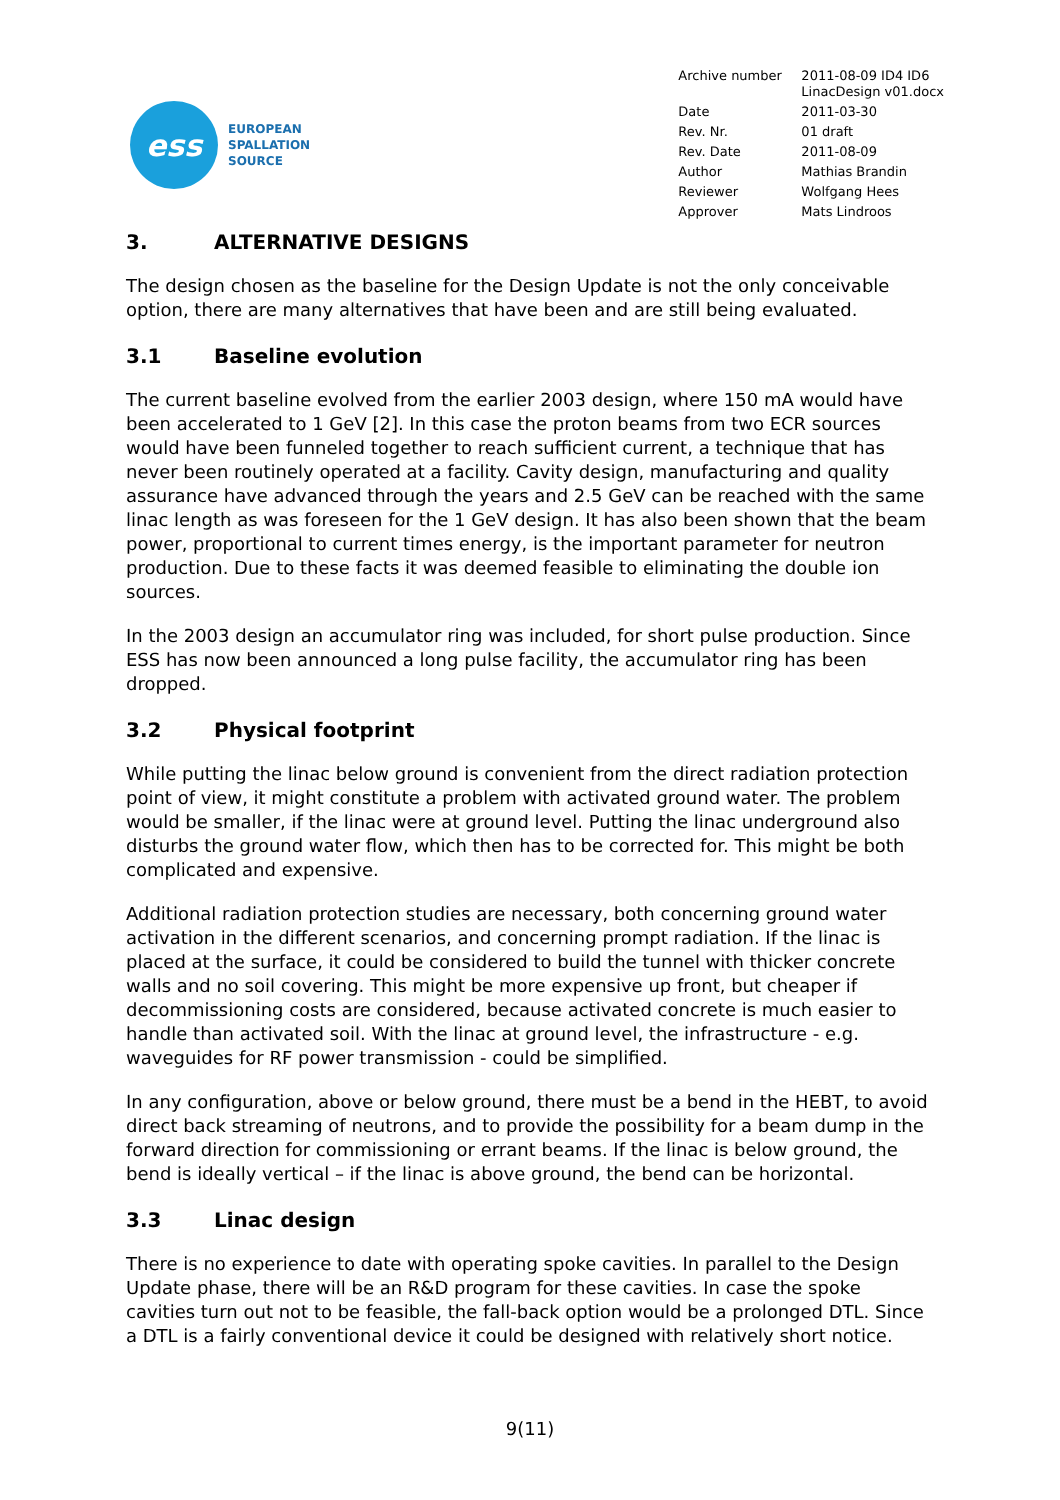ess
EUROPEAN
SPALLATION
SOURCE
| Archive number | 2011-08-09 ID4 ID6 LinacDesign v01.docx |
| Date | 2011-03-30 |
| Rev. Nr. | 01 draft |
| Rev. Date | 2011-08-09 |
| Author | Mathias Brandin |
| Reviewer | Wolfgang Hees |
| Approver | Mats Lindroos |
3. ALTERNATIVE DESIGNS
The design chosen as the baseline for the Design Update is not the only conceivable option, there are many alternatives that have been and are still being evaluated.
3.1 Baseline evolution
The current baseline evolved from the earlier 2003 design, where 150 mA would have been accelerated to 1 GeV [2]. In this case the proton beams from two ECR sources would have been funneled together to reach sufficient current, a technique that has never been routinely operated at a facility. Cavity design, manufacturing and quality assurance have advanced through the years and 2.5 GeV can be reached with the same linac length as was foreseen for the 1 GeV design. It has also been shown that the beam power, proportional to current times energy, is the important parameter for neutron production. Due to these facts it was deemed feasible to eliminating the double ion sources.
In the 2003 design an accumulator ring was included, for short pulse production. Since ESS has now been announced a long pulse facility, the accumulator ring has been dropped.
3.2 Physical footprint
While putting the linac below ground is convenient from the direct radiation protection point of view, it might constitute a problem with activated ground water. The problem would be smaller, if the linac were at ground level. Putting the linac underground also disturbs the ground water flow, which then has to be corrected for. This might be both complicated and expensive.
Additional radiation protection studies are necessary, both concerning ground water activation in the different scenarios, and concerning prompt radiation. If the linac is placed at the surface, it could be considered to build the tunnel with thicker concrete walls and no soil covering. This might be more expensive up front, but cheaper if decommissioning costs are considered, because activated concrete is much easier to handle than activated soil. With the linac at ground level, the infrastructure - e.g. waveguides for RF power transmission - could be simplified.
In any configuration, above or below ground, there must be a bend in the HEBT, to avoid direct back streaming of neutrons, and to provide the possibility for a beam dump in the forward direction for commissioning or errant beams. If the linac is below ground, the bend is ideally vertical – if the linac is above ground, the bend can be horizontal.
3.3 Linac design
There is no experience to date with operating spoke cavities. In parallel to the Design Update phase, there will be an R&D program for these cavities. In case the spoke cavities turn out not to be feasible, the fall-back option would be a prolonged DTL. Since a DTL is a fairly conventional device it could be designed with relatively short notice.
9(11)